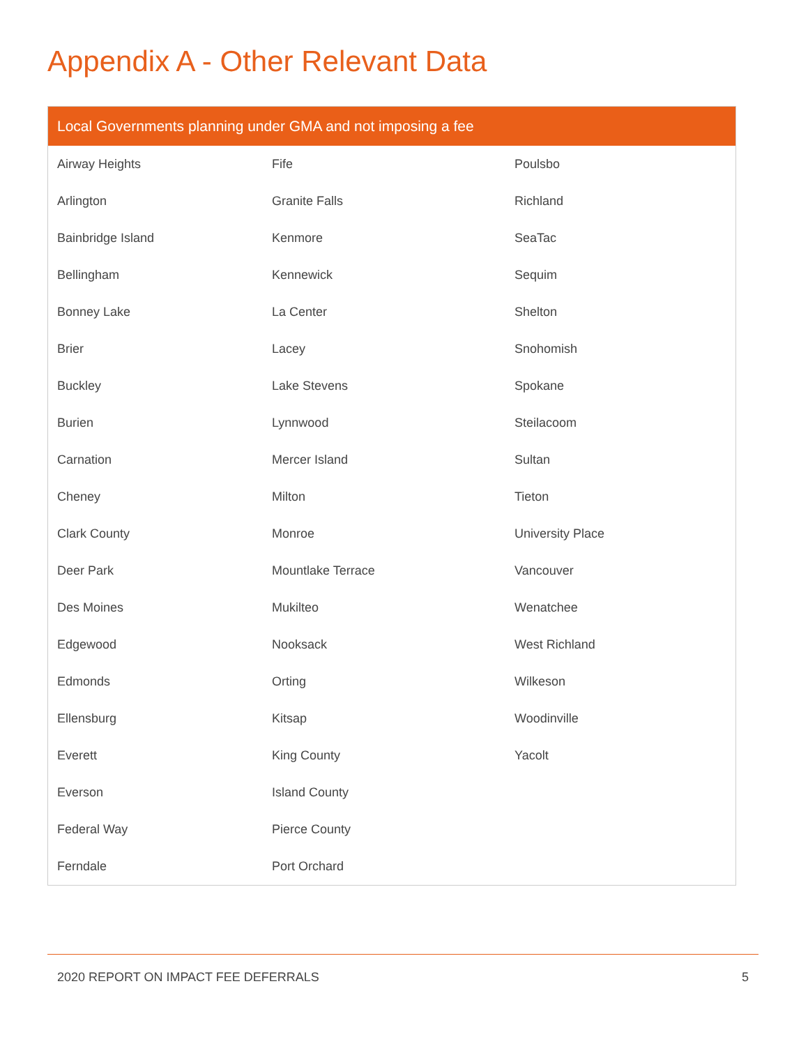Appendix A - Other Relevant Data
| Local Governments planning under GMA and not imposing a fee | | |
| --- | --- | --- |
| Airway Heights | Fife | Poulsbo |
| Arlington | Granite Falls | Richland |
| Bainbridge Island | Kenmore | SeaTac |
| Bellingham | Kennewick | Sequim |
| Bonney Lake | La Center | Shelton |
| Brier | Lacey | Snohomish |
| Buckley | Lake Stevens | Spokane |
| Burien | Lynnwood | Steilacoom |
| Carnation | Mercer Island | Sultan |
| Cheney | Milton | Tieton |
| Clark County | Monroe | University Place |
| Deer Park | Mountlake Terrace | Vancouver |
| Des Moines | Mukilteo | Wenatchee |
| Edgewood | Nooksack | West Richland |
| Edmonds | Orting | Wilkeson |
| Ellensburg | Kitsap | Woodinville |
| Everett | King County | Yacolt |
| Everson | Island County | |
| Federal Way | Pierce County | |
| Ferndale | Port Orchard | |
2020 REPORT ON IMPACT FEE DEFERRALS 5